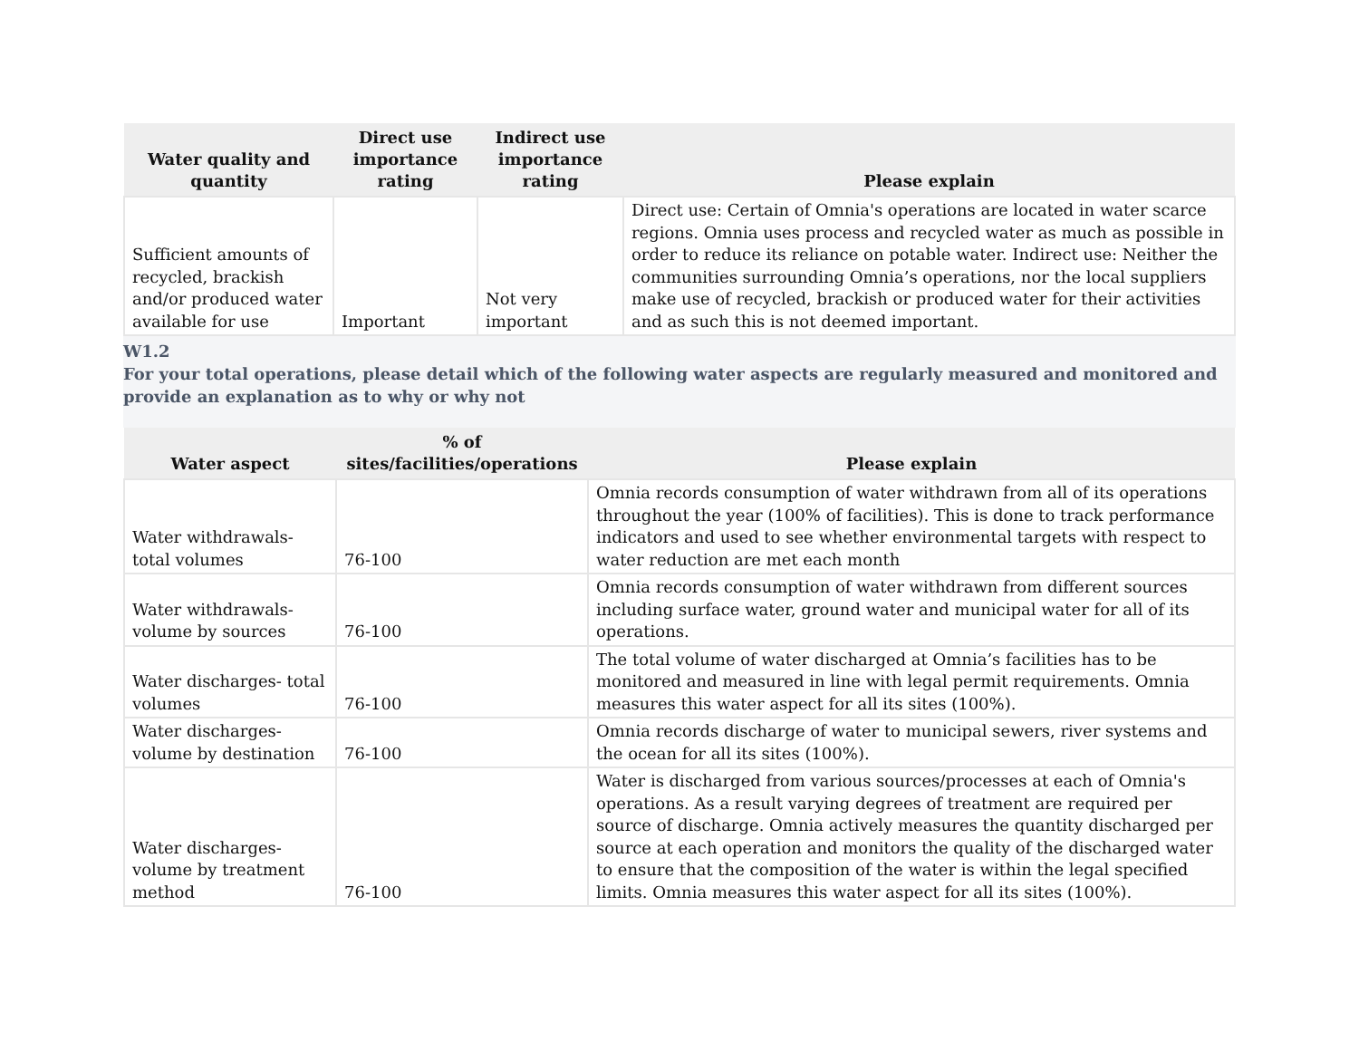| Water quality and quantity | Direct use importance rating | Indirect use importance rating | Please explain |
| --- | --- | --- | --- |
| Sufficient amounts of recycled, brackish and/or produced water available for use | Important | Not very important | Direct use: Certain of Omnia's operations are located in water scarce regions. Omnia uses process and recycled water as much as possible in order to reduce its reliance on potable water. Indirect use: Neither the communities surrounding Omnia’s operations, nor the local suppliers make use of recycled, brackish or produced water for their activities and as such this is not deemed important. |
W1.2
For your total operations, please detail which of the following water aspects are regularly measured and monitored and provide an explanation as to why or why not
| Water aspect | % of sites/facilities/operations | Please explain |
| --- | --- | --- |
| Water withdrawals- total volumes | 76-100 | Omnia records consumption of water withdrawn from all of its operations throughout the year (100% of facilities). This is done to track performance indicators and used to see whether environmental targets with respect to water reduction are met each month |
| Water withdrawals- volume by sources | 76-100 | Omnia records consumption of water withdrawn from different sources including surface water, ground water and municipal water for all of its operations. |
| Water discharges- total volumes | 76-100 | The total volume of water discharged at Omnia’s facilities has to be monitored and measured in line with legal permit requirements. Omnia measures this water aspect for all its sites (100%). |
| Water discharges- volume by destination | 76-100 | Omnia records discharge of water to municipal sewers, river systems and the ocean for all its sites (100%). |
| Water discharges- volume by treatment method | 76-100 | Water is discharged from various sources/processes at each of Omnia's operations. As a result varying degrees of treatment are required per source of discharge. Omnia actively measures the quantity discharged per source at each operation and monitors the quality of the discharged water to ensure that the composition of the water is within the legal specified limits. Omnia measures this water aspect for all its sites (100%). |